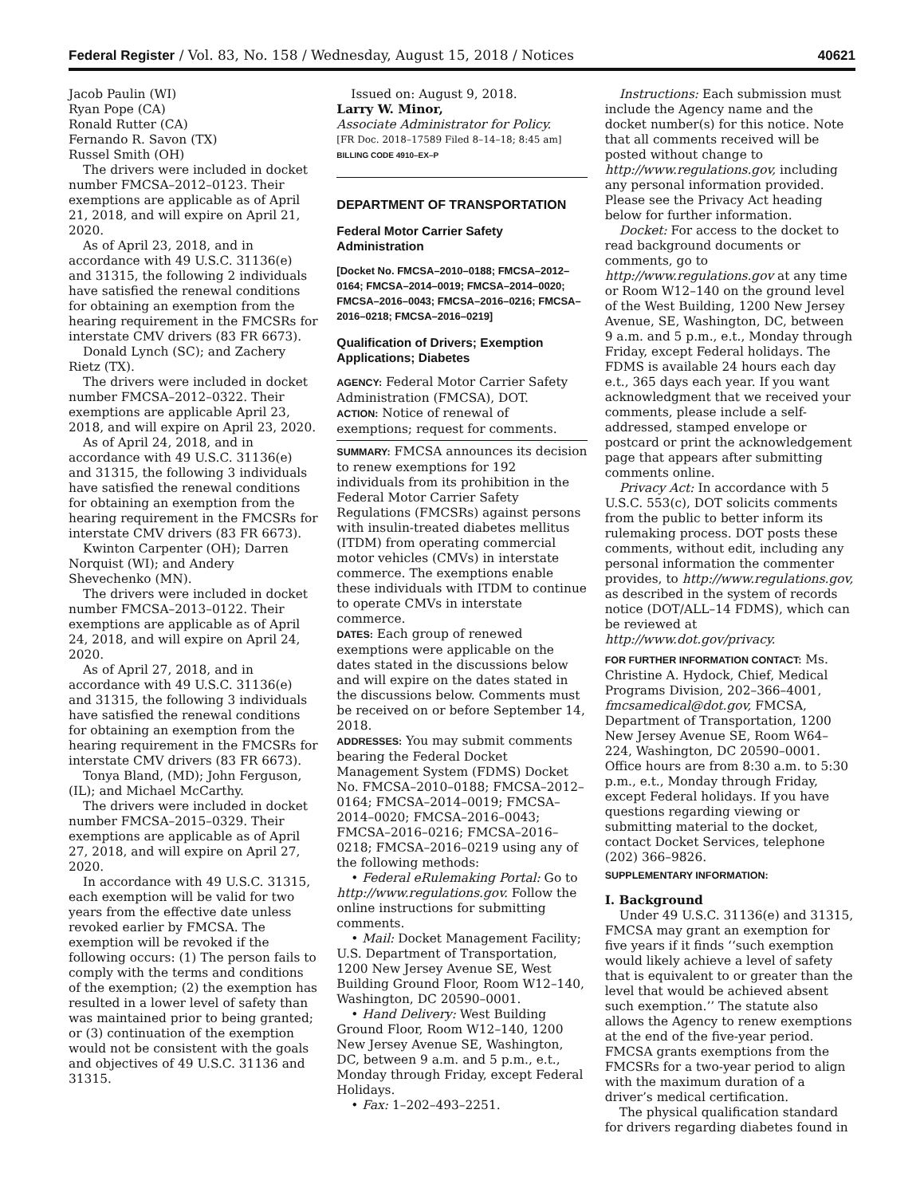Federal Register / Vol. 83, No. 158 / Wednesday, August 15, 2018 / Notices 40621
Jacob Paulin (WI)
Ryan Pope (CA)
Ronald Rutter (CA)
Fernando R. Savon (TX)
Russel Smith (OH)
The drivers were included in docket number FMCSA–2012–0123. Their exemptions are applicable as of April 21, 2018, and will expire on April 21, 2020.
As of April 23, 2018, and in accordance with 49 U.S.C. 31136(e) and 31315, the following 2 individuals have satisfied the renewal conditions for obtaining an exemption from the hearing requirement in the FMCSRs for interstate CMV drivers (83 FR 6673).
Donald Lynch (SC); and Zachery Rietz (TX).
The drivers were included in docket number FMCSA–2012–0322. Their exemptions are applicable April 23, 2018, and will expire on April 23, 2020.
As of April 24, 2018, and in accordance with 49 U.S.C. 31136(e) and 31315, the following 3 individuals have satisfied the renewal conditions for obtaining an exemption from the hearing requirement in the FMCSRs for interstate CMV drivers (83 FR 6673).
Kwinton Carpenter (OH); Darren Norquist (WI); and Andery Shevechenko (MN).
The drivers were included in docket number FMCSA–2013–0122. Their exemptions are applicable as of April 24, 2018, and will expire on April 24, 2020.
As of April 27, 2018, and in accordance with 49 U.S.C. 31136(e) and 31315, the following 3 individuals have satisfied the renewal conditions for obtaining an exemption from the hearing requirement in the FMCSRs for interstate CMV drivers (83 FR 6673).
Tonya Bland, (MD); John Ferguson, (IL); and Michael McCarthy.
The drivers were included in docket number FMCSA–2015–0329. Their exemptions are applicable as of April 27, 2018, and will expire on April 27, 2020.
In accordance with 49 U.S.C. 31315, each exemption will be valid for two years from the effective date unless revoked earlier by FMCSA. The exemption will be revoked if the following occurs: (1) The person fails to comply with the terms and conditions of the exemption; (2) the exemption has resulted in a lower level of safety than was maintained prior to being granted; or (3) continuation of the exemption would not be consistent with the goals and objectives of 49 U.S.C. 31136 and 31315.
Issued on: August 9, 2018.
Larry W. Minor,
Associate Administrator for Policy.
[FR Doc. 2018–17589 Filed 8–14–18; 8:45 am]
BILLING CODE 4910–EX–P
DEPARTMENT OF TRANSPORTATION
Federal Motor Carrier Safety Administration
[Docket No. FMCSA–2010–0188; FMCSA–2012–0164; FMCSA–2014–0019; FMCSA–2014–0020; FMCSA–2016–0043; FMCSA–2016–0216; FMCSA–2016–0218; FMCSA–2016–0219]
Qualification of Drivers; Exemption Applications; Diabetes
AGENCY: Federal Motor Carrier Safety Administration (FMCSA), DOT.
ACTION: Notice of renewal of exemptions; request for comments.
SUMMARY: FMCSA announces its decision to renew exemptions for 192 individuals from its prohibition in the Federal Motor Carrier Safety Regulations (FMCSRs) against persons with insulin-treated diabetes mellitus (ITDM) from operating commercial motor vehicles (CMVs) in interstate commerce. The exemptions enable these individuals with ITDM to continue to operate CMVs in interstate commerce.
DATES: Each group of renewed exemptions were applicable on the dates stated in the discussions below and will expire on the dates stated in the discussions below. Comments must be received on or before September 14, 2018.
ADDRESSES: You may submit comments bearing the Federal Docket Management System (FDMS) Docket No. FMCSA–2010–0188; FMCSA–2012–0164; FMCSA–2014–0019; FMCSA–2014–0020; FMCSA–2016–0043; FMCSA–2016–0216; FMCSA–2016–0218; FMCSA–2016–0219 using any of the following methods:
• Federal eRulemaking Portal: Go to http://www.regulations.gov. Follow the online instructions for submitting comments.
• Mail: Docket Management Facility; U.S. Department of Transportation, 1200 New Jersey Avenue SE, West Building Ground Floor, Room W12–140, Washington, DC 20590–0001.
• Hand Delivery: West Building Ground Floor, Room W12–140, 1200 New Jersey Avenue SE, Washington, DC, between 9 a.m. and 5 p.m., e.t., Monday through Friday, except Federal Holidays.
• Fax: 1–202–493–2251.
Instructions: Each submission must include the Agency name and the docket number(s) for this notice. Note that all comments received will be posted without change to http://www.regulations.gov, including any personal information provided. Please see the Privacy Act heading below for further information.
Docket: For access to the docket to read background documents or comments, go to http://www.regulations.gov at any time or Room W12–140 on the ground level of the West Building, 1200 New Jersey Avenue, SE, Washington, DC, between 9 a.m. and 5 p.m., e.t., Monday through Friday, except Federal holidays. The FDMS is available 24 hours each day e.t., 365 days each year. If you want acknowledgment that we received your comments, please include a self-addressed, stamped envelope or postcard or print the acknowledgement page that appears after submitting comments online.
Privacy Act: In accordance with 5 U.S.C. 553(c), DOT solicits comments from the public to better inform its rulemaking process. DOT posts these comments, without edit, including any personal information the commenter provides, to http://www.regulations.gov, as described in the system of records notice (DOT/ALL–14 FDMS), which can be reviewed at http://www.dot.gov/privacy.
FOR FURTHER INFORMATION CONTACT: Ms. Christine A. Hydock, Chief, Medical Programs Division, 202–366–4001, fmcsamedical@dot.gov, FMCSA, Department of Transportation, 1200 New Jersey Avenue SE, Room W64–224, Washington, DC 20590–0001. Office hours are from 8:30 a.m. to 5:30 p.m., e.t., Monday through Friday, except Federal holidays. If you have questions regarding viewing or submitting material to the docket, contact Docket Services, telephone (202) 366–9826.
SUPPLEMENTARY INFORMATION:
I. Background
Under 49 U.S.C. 31136(e) and 31315, FMCSA may grant an exemption for five years if it finds ‘‘such exemption would likely achieve a level of safety that is equivalent to or greater than the level that would be achieved absent such exemption.’’ The statute also allows the Agency to renew exemptions at the end of the five-year period. FMCSA grants exemptions from the FMCSRs for a two-year period to align with the maximum duration of a driver’s medical certification.
The physical qualification standard for drivers regarding diabetes found in